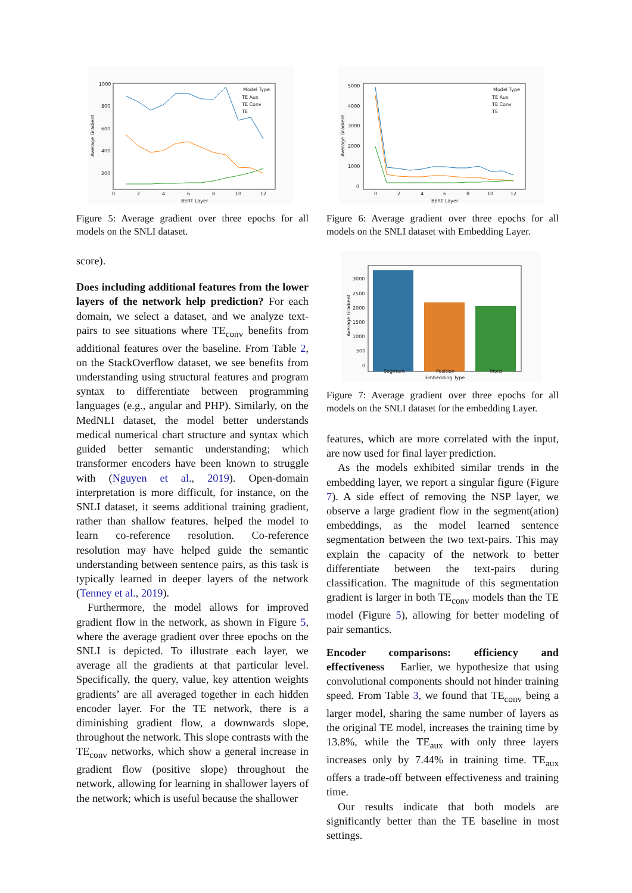1000
800
600
400
200
0
2
4
6
8
10
12
BERT Layer
Average Gradient
Model Type
TE Aux
TE Conv
TE
Figure 5: Average gradient over three epochs for all models on the SNLI dataset.
score).
Does including additional features from the lower layers of the network help prediction? For each domain, we select a dataset, and we analyze text-pairs to see situations where TE<sub>conv</sub> benefits from additional features over the baseline. From Table 2, on the StackOverflow dataset, we see benefits from understanding using structural features and program syntax to differentiate between programming languages (e.g., angular and PHP). Similarly, on the MedNLI dataset, the model better understands medical numerical chart structure and syntax which guided better semantic understanding; which transformer encoders have been known to struggle with (Nguyen et al., 2019). Open-domain interpretation is more difficult, for instance, on the SNLI dataset, it seems additional training gradient, rather than shallow features, helped the model to learn co-reference resolution. Co-reference resolution may have helped guide the semantic understanding between sentence pairs, as this task is typically learned in deeper layers of the network (Tenney et al., 2019).
Furthermore, the model allows for improved gradient flow in the network, as shown in Figure 5, where the average gradient over three epochs on the SNLI is depicted. To illustrate each layer, we average all the gradients at that particular level. Specifically, the query, value, key attention weights gradients’ are all averaged together in each hidden encoder layer. For the TE network, there is a diminishing gradient flow, a downwards slope, throughout the network. This slope contrasts with the TE<sub>conv</sub> networks, which show a general increase in gradient flow (positive slope) throughout the network, allowing for learning in shallower layers of the network; which is useful because the shallower
5000
4000
3000
2000
1000
0
0
2
4
6
8
10
12
BERT Layer
Average Gradient
Model Type
TE Aux
TE Conv
TE
Figure 6: Average gradient over three epochs for all models on the SNLI dataset with Embedding Layer.
3000
2500
2000
1500
1000
500
0
Segment
Position
Word
Embedding Type
Average Gradient
Figure 7: Average gradient over three epochs for all models on the SNLI dataset for the embedding Layer.
features, which are more correlated with the input, are now used for final layer prediction.
As the models exhibited similar trends in the embedding layer, we report a singular figure (Figure 7). A side effect of removing the NSP layer, we observe a large gradient flow in the segment(ation) embeddings, as the model learned sentence segmentation between the two text-pairs. This may explain the capacity of the network to better differentiate between the text-pairs during classification. The magnitude of this segmentation gradient is larger in both TE<sub>conv</sub> models than the TE model (Figure 5), allowing for better modeling of pair semantics.
Encoder comparisons: efficiency and effectiveness Earlier, we hypothesize that using convolutional components should not hinder training speed. From Table 3, we found that TE<sub>conv</sub> being a larger model, sharing the same number of layers as the original TE model, increases the training time by 13.8%, while the TE<sub>aux</sub> with only three layers increases only by 7.44% in training time. TE<sub>aux</sub> offers a trade-off between effectiveness and training time.
Our results indicate that both models are significantly better than the TE baseline in most settings.